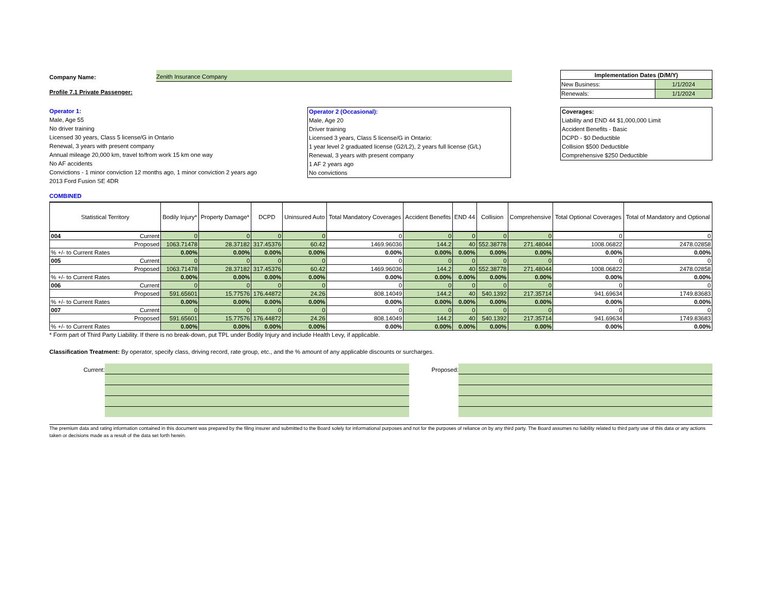Company Name: Zenith Insurance Company
Profile 7.1 Private Passenger:
| Implementation Dates (D/M/Y) | |
| New Business: | 1/1/2024 |
| Renewals: | 1/1/2024 |
Operator 1:
Male, Age 55
No driver training
Licensed 30 years, Class 5 license/G in Ontario
Renewal, 3 years with present company
Annual mileage 20,000 km, travel to/from work 15 km one way
No AF accidents
Convictions - 1 minor conviction 12 months ago, 1 minor conviction 2 years ago
2013 Ford Fusion SE 4DR
Operator 2 (Occasional):
Male, Age 20
Driver training
Licensed 3 years, Class 5 license/G in Ontario:
1 year level 2 graduated license (G2/L2), 2 years full license (G/L)
Renewal, 3 years with present company
1 AF 2 years ago
No convictions
Coverages:
Liability and END 44 $1,000,000 Limit
Accident Benefits - Basic
DCPD - $0 Deductible
Collision $500 Deductible
Comprehensive $250 Deductible
COMBINED
| Statistical Territory | | Bodily Injury* | Property Damage* | DCPD | Uninsured Auto | Total Mandatory Coverages | Accident Benefits | END 44 | Collision | Comprehensive | Total Optional Coverages | Total of Mandatory and Optional |
| --- | --- | --- | --- | --- | --- | --- | --- | --- | --- | --- | --- | --- |
| 004 | Current | 0 | 0 | 0 | 0 | 0 | 0 | 0 | 0 | 0 | 0 | 0 |
| | Proposed | 1063.71478 | 28.37182 | 317.45376 | 60.42 | 1469.96036 | 144.2 | 40 | 552.38778 | 271.48044 | 1008.06822 | 2478.02858 |
| % +/- to Current Rates | | 0.00% | 0.00% | 0.00% | 0.00% | 0.00% | 0.00% | 0.00% | 0.00% | 0.00% | 0.00% | 0.00% |
| 005 | Current | 0 | 0 | 0 | 0 | 0 | 0 | 0 | 0 | 0 | 0 | 0 |
| | Proposed | 1063.71478 | 28.37182 | 317.45376 | 60.42 | 1469.96036 | 144.2 | 40 | 552.38778 | 271.48044 | 1008.06822 | 2478.02858 |
| % +/- to Current Rates | | 0.00% | 0.00% | 0.00% | 0.00% | 0.00% | 0.00% | 0.00% | 0.00% | 0.00% | 0.00% | 0.00% |
| 006 | Current | 0 | 0 | 0 | 0 | 0 | 0 | 0 | 0 | 0 | 0 | 0 |
| | Proposed | 591.65601 | 15.77576 | 176.44872 | 24.26 | 808.14049 | 144.2 | 40 | 540.1392 | 217.35714 | 941.69634 | 1749.83683 |
| % +/- to Current Rates | | 0.00% | 0.00% | 0.00% | 0.00% | 0.00% | 0.00% | 0.00% | 0.00% | 0.00% | 0.00% | 0.00% |
| 007 | Current | 0 | 0 | 0 | 0 | 0 | 0 | 0 | 0 | 0 | 0 | 0 |
| | Proposed | 591.65601 | 15.77576 | 176.44872 | 24.26 | 808.14049 | 144.2 | 40 | 540.1392 | 217.35714 | 941.69634 | 1749.83683 |
| % +/- to Current Rates | | 0.00% | 0.00% | 0.00% | 0.00% | 0.00% | 0.00% | 0.00% | 0.00% | 0.00% | 0.00% | 0.00% |
* Form part of Third Party Liability. If there is no break-down, put TPL under Bodily Injury and include Health Levy, if applicable.
Classification Treatment: By operator, specify class, driving record, rate group, etc., and the % amount of any applicable discounts or surcharges.
Current: Proposed:
The premium data and rating information contained in this document was prepared by the filing insurer and submitted to the Board solely for informational purposes and not for the purposes of reliance on by any third party. The Board assumes no liability related to third party use of this data or any actions taken or decisions made as a result of the data set forth herein.